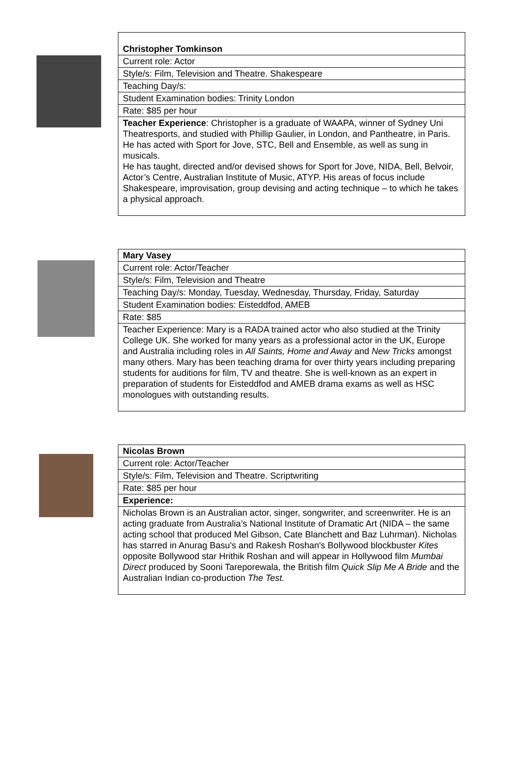| Christopher Tomkinson |
| Current role: Actor |
| Style/s: Film, Television and Theatre. Shakespeare |
| Teaching Day/s: |
| Student Examination bodies: Trinity London |
| Rate: $85 per hour |
| Teacher Experience : Christopher is a graduate of WAAPA, winner of Sydney Uni Theatresports, and studied with Phillip Gaulier, in London, and Pantheatre, in Paris. He has acted with Sport for Jove, STC, Bell and Ensemble, as well as sung in musicals. He has taught, directed and/or devised shows for Sport for Jove, NIDA, Bell, Belvoir, Actor’s Centre, Australian Institute of Music, ATYP. His areas of focus include Shakespeare, improvisation, group devising and acting technique – to which he takes a physical approach. |
| Mary Vasey |
| Current role: Actor/Teacher |
| Style/s: Film, Television and Theatre |
| Teaching Day/s: Monday, Tuesday, Wednesday, Thursday, Friday, Saturday |
| Student Examination bodies: Eisteddfod, AMEB |
| Rate: $85 |
| Teacher Experience: Mary is a RADA trained actor who also studied at the Trinity College UK. She worked for many years as a professional actor in the UK, Europe and Australia including roles in All Saints, Home and Away and New Tricks amongst many others. Mary has been teaching drama for over thirty years including preparing students for auditions for film, TV and theatre. She is well-known as an expert in preparation of students for Eisteddfod and AMEB drama exams as well as HSC monologues with outstanding results. |
| Nicolas Brown |
| Current role: Actor/Teacher |
| Style/s: Film, Television and Theatre. Scriptwriting |
| Rate: $85 per hour |
| Experience: |
| Nicholas Brown is an Australian actor, singer, songwriter, and screenwriter. He is an acting graduate from Australia’s National Institute of Dramatic Art (NIDA – the same acting school that produced Mel Gibson, Cate Blanchett and Baz Luhrman). Nicholas has starred in Anurag Basu's and Rakesh Roshan's Bollywood blockbuster Kites opposite Bollywood star Hrithik Roshan and will appear in Hollywood film Mumbai Direct produced by Sooni Tareporewala, the British film Quick Slip Me A Bride and the Australian Indian co-production The Test. |